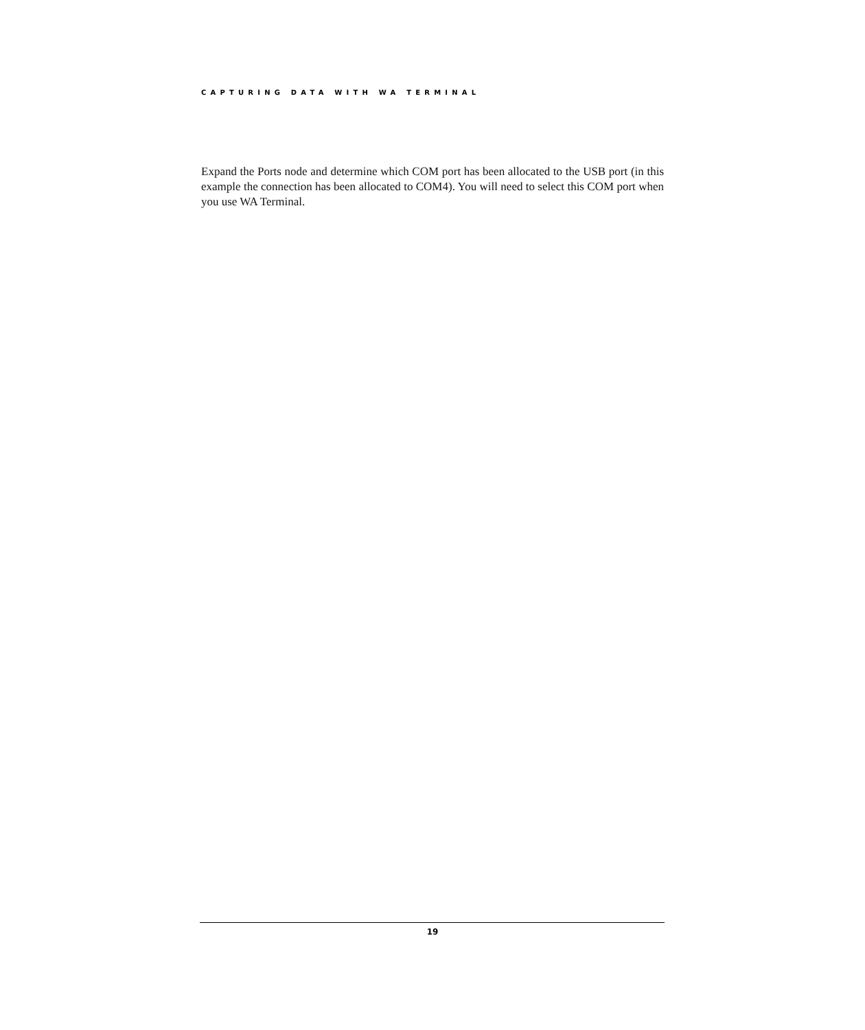CAPTURING DATA WITH WA TERMINAL
Expand the Ports node and determine which COM port has been allocated to the USB port (in this example the connection has been allocated to COM4). You will need to select this COM port when you use WA Terminal.
19